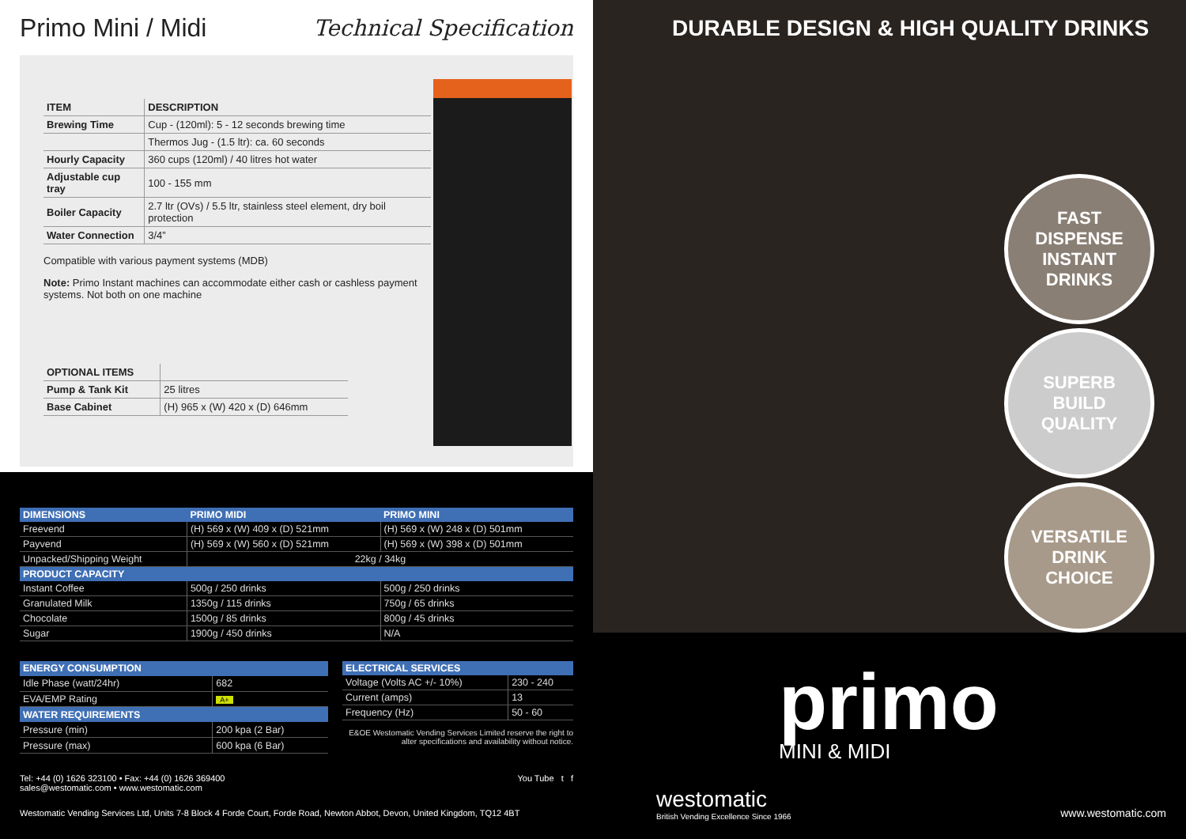Primo Mini / Midi Technical Specification
| ITEM | DESCRIPTION |
| --- | --- |
| Brewing Time | Cup - (120ml): 5 - 12 seconds brewing time |
| | Thermos Jug - (1.5 ltr): ca. 60 seconds |
| Hourly Capacity | 360 cups (120ml) / 40 litres hot water |
| Adjustable cup tray | 100 - 155 mm |
| Boiler Capacity | 2.7 ltr (OVs) / 5.5 ltr, stainless steel element, dry boil protection |
| Water Connection | 3/4” |
Compatible with various payment systems (MDB)
Note: Primo Instant machines can accommodate either cash or cashless payment systems. Not both on one machine
| OPTIONAL ITEMS | |
| --- | --- |
| Pump & Tank Kit | 25 litres |
| Base Cabinet | (H) 965 x (W) 420 x (D) 646mm |
| DIMENSIONS | PRIMO MIDI | PRIMO MINI |
| --- | --- | --- |
| Freevend | (H) 569 x (W) 409 x (D) 521mm | (H) 569 x (W) 248 x (D) 501mm |
| Payvend | (H) 569 x (W) 560 x (D) 521mm | (H) 569 x (W) 398 x (D) 501mm |
| Unpacked/Shipping Weight | 22kg / 34kg | |
| PRODUCT CAPACITY | | |
| Instant Coffee | 500g / 250 drinks | 500g / 250 drinks |
| Granulated Milk | 1350g / 115 drinks | 750g / 65 drinks |
| Chocolate | 1500g / 85 drinks | 800g / 45 drinks |
| Sugar | 1900g / 450 drinks | N/A |
| ENERGY CONSUMPTION | |
| --- | --- |
| Idle Phase (watt/24hr) | 682 |
| EVA/EMP Rating | A+ |
| WATER REQUIREMENTS | |
| Pressure (min) | 200 kpa (2 Bar) |
| Pressure (max) | 600 kpa (6 Bar) |
| ELECTRICAL SERVICES | |
| --- | --- |
| Voltage (Volts AC +/- 10%) | 230 - 240 |
| Current (amps) | 13 |
| Frequency (Hz) | 50 - 60 |
E&OE Westomatic Vending Services Limited reserve the right to alter specifications and availability without notice.
Tel: +44 (0) 1626 323100 • Fax: +44 (0) 1626 369400
sales@westomatic.com • www.westomatic.com
You Tube t f
Westomatic Vending Services Ltd, Units 7-8 Block 4 Forde Court, Forde Road, Newton Abbot, Devon, United Kingdom, TQ12 4BT
DURABLE DESIGN & HIGH QUALITY DRINKS
FAST
DISPENSE
INSTANT
DRINKS
SUPERB
BUILD
QUALITY
VERSATILE
DRINK
CHOICE
primo
MINI & MIDI
westomatic
British Vending Excellence Since 1966
www.westomatic.com